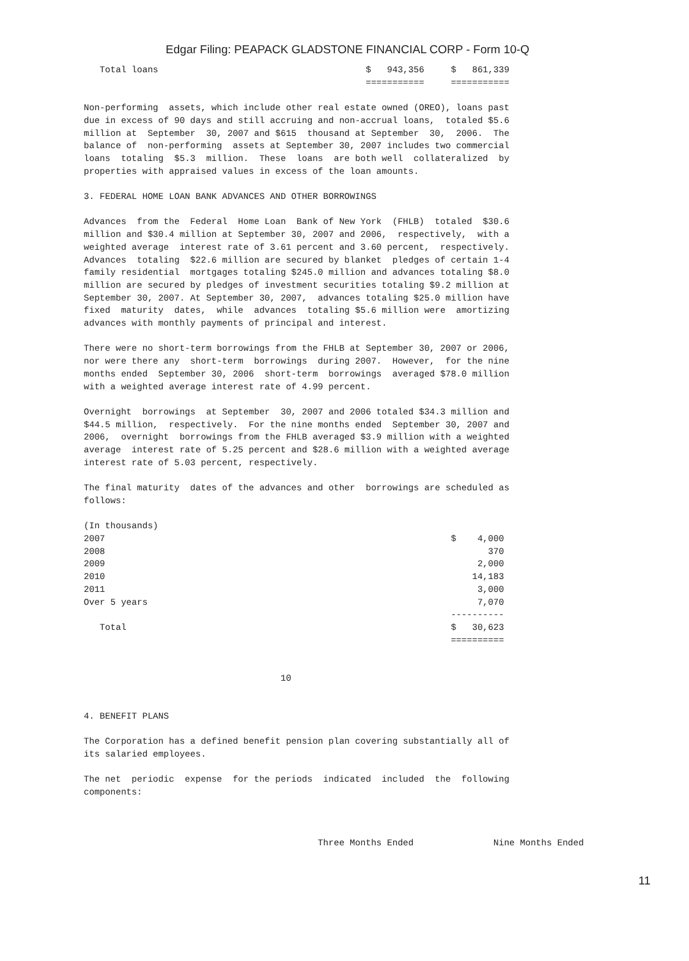Edgar Filing: PEAPACK GLADSTONE FINANCIAL CORP - Form 10-Q
   Total loans                                       $   943,356     $   861,339
                                                     ===========     ===========

Non-performing  assets, which include other real estate owned (OREO), loans past
due in excess of 90 days and still accruing and non-accrual loans,  totaled $5.6
million at  September  30, 2007 and $615  thousand at September  30,  2006.  The
balance of  non-performing  assets at September 30, 2007 includes two commercial
loans  totaling  $5.3  million.  These  loans  are both well  collateralized  by
properties with appraised values in excess of the loan amounts.

3. FEDERAL HOME LOAN BANK ADVANCES AND OTHER BORROWINGS

Advances  from the  Federal  Home Loan  Bank of New York  (FHLB)  totaled  $30.6
million and $30.4 million at September 30, 2007 and 2006,  respectively,  with a
weighted average  interest rate of 3.61 percent and 3.60 percent,  respectively.
Advances  totaling  $22.6 million are secured by blanket  pledges of certain 1-4
family residential  mortgages totaling $245.0 million and advances totaling $8.0
million are secured by pledges of investment securities totaling $9.2 million at
September 30, 2007. At September 30, 2007,  advances totaling $25.0 million have
fixed  maturity  dates,  while  advances  totaling $5.6 million were  amortizing
advances with monthly payments of principal and interest.

There were no short-term borrowings from the FHLB at September 30, 2007 or 2006,
nor were there any  short-term  borrowings  during 2007.  However,  for the nine
months ended  September 30, 2006  short-term  borrowings  averaged $78.0 million
with a weighted average interest rate of 4.99 percent.

Overnight  borrowings  at September  30, 2007 and 2006 totaled $34.3 million and
$44.5 million,  respectively.  For the nine months ended  September 30, 2007 and
2006,  overnight  borrowings from the FHLB averaged $3.9 million with a weighted
average  interest rate of 5.25 percent and $28.6 million with a weighted average
interest rate of 5.03 percent, respectively.

The final maturity  dates of the advances and other  borrowings are scheduled as
follows:

(In thousands)
2007                                                                 $    4,000
2008                                                                        370
2009                                                                      2,000
2010                                                                     14,183
2011                                                                      3,000
Over 5 years                                                              7,070
                                                                     ----------
   Total                                                             $   30,623
                                                                     ==========


                                     10


4. BENEFIT PLANS

The Corporation has a defined benefit pension plan covering substantially all of
its salaried employees.

The net  periodic  expense  for the periods  indicated  included  the  following
components:



                                            Three Months Ended               Nine Months Ended
11